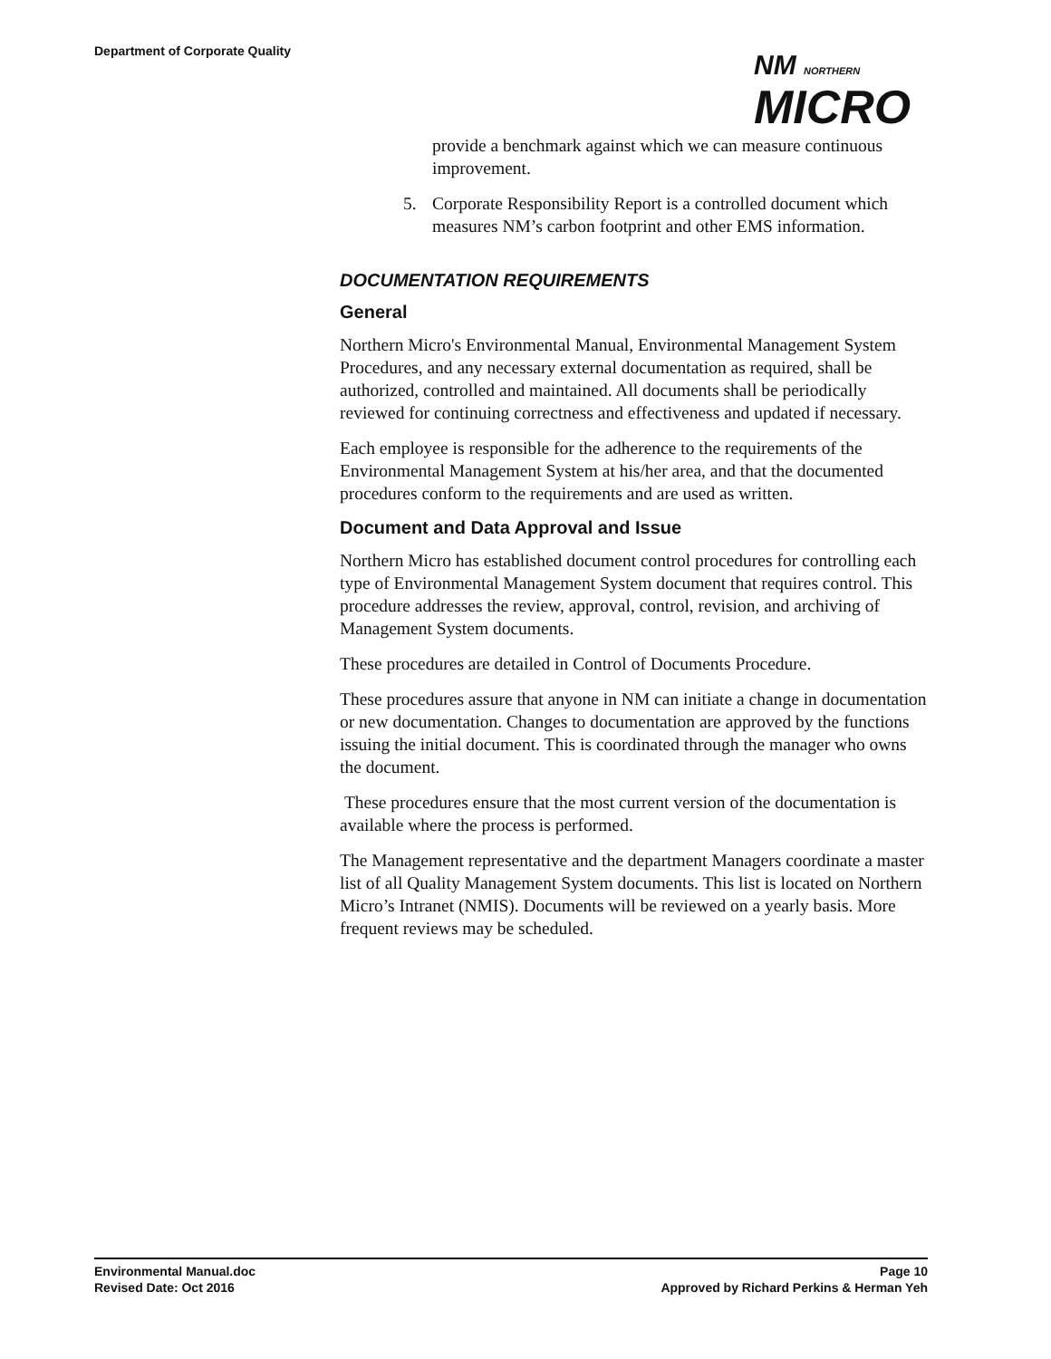Department of Corporate Quality
NM NORTHERN
MICRO
provide a benchmark against which we can measure continuous improvement.
5. Corporate Responsibility Report is a controlled document which measures NM’s carbon footprint and other EMS information.
DOCUMENTATION REQUIREMENTS
General
Northern Micro's Environmental Manual, Environmental Management System Procedures, and any necessary external documentation as required, shall be authorized, controlled and maintained. All documents shall be periodically reviewed for continuing correctness and effectiveness and updated if necessary.
Each employee is responsible for the adherence to the requirements of the Environmental Management System at his/her area, and that the documented procedures conform to the requirements and are used as written.
Document and Data Approval and Issue
Northern Micro has established document control procedures for controlling each type of Environmental Management System document that requires control. This procedure addresses the review, approval, control, revision, and archiving of Management System documents.
These procedures are detailed in Control of Documents Procedure.
These procedures assure that anyone in NM can initiate a change in documentation or new documentation. Changes to documentation are approved by the functions issuing the initial document. This is coordinated through the manager who owns the document.
These procedures ensure that the most current version of the documentation is available where the process is performed.
The Management representative and the department Managers coordinate a master list of all Quality Management System documents. This list is located on Northern Micro’s Intranet (NMIS). Documents will be reviewed on a yearly basis. More frequent reviews may be scheduled.
Environmental Manual.doc Page 10
Revised Date: Oct 2016 Approved by Richard Perkins & Herman Yeh